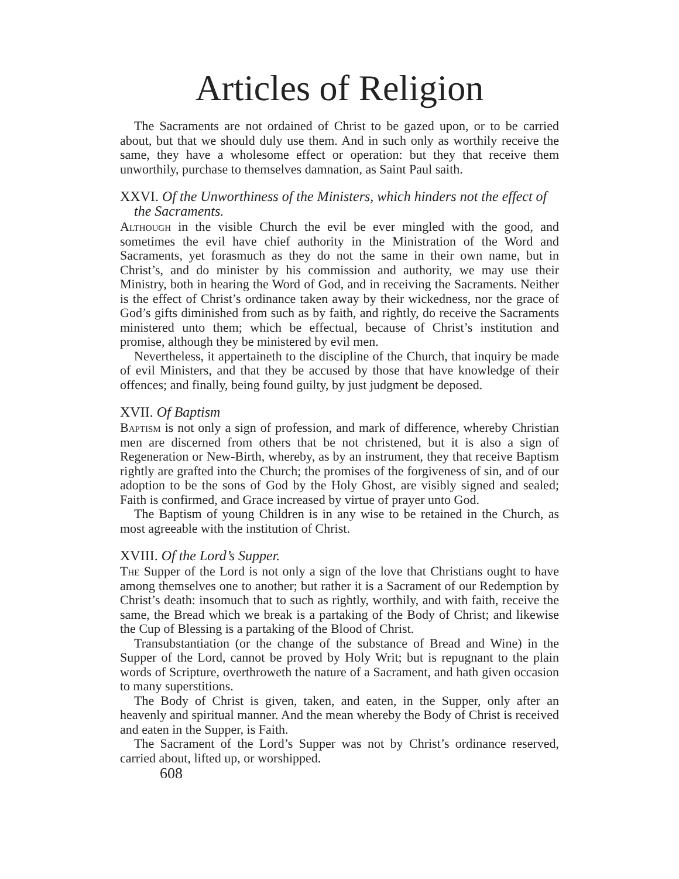Articles of Religion
The Sacraments are not ordained of Christ to be gazed upon, or to be carried about, but that we should duly use them. And in such only as worthily receive the same, they have a wholesome effect or operation: but they that receive them unworthily, purchase to themselves damnation, as Saint Paul saith.
XXVI. Of the Unworthiness of the Ministers, which hinders not the effect of the Sacraments.
Although in the visible Church the evil be ever mingled with the good, and sometimes the evil have chief authority in the Ministration of the Word and Sacraments, yet forasmuch as they do not the same in their own name, but in Christ’s, and do minister by his commission and authority, we may use their Ministry, both in hearing the Word of God, and in receiving the Sacraments. Neither is the effect of Christ’s ordinance taken away by their wickedness, nor the grace of God’s gifts diminished from such as by faith, and rightly, do receive the Sacraments ministered unto them; which be effectual, because of Christ’s institution and promise, although they be ministered by evil men.
Nevertheless, it appertaineth to the discipline of the Church, that inquiry be made of evil Ministers, and that they be accused by those that have knowledge of their offences; and finally, being found guilty, by just judgment be deposed.
XVII. Of Baptism
Baptism is not only a sign of profession, and mark of difference, whereby Christian men are discerned from others that be not christened, but it is also a sign of Regeneration or New-Birth, whereby, as by an instrument, they that receive Baptism rightly are grafted into the Church; the promises of the forgiveness of sin, and of our adoption to be the sons of God by the Holy Ghost, are visibly signed and sealed; Faith is confirmed, and Grace increased by virtue of prayer unto God.
The Baptism of young Children is in any wise to be retained in the Church, as most agreeable with the institution of Christ.
XVIII. Of the Lord’s Supper.
The Supper of the Lord is not only a sign of the love that Christians ought to have among themselves one to another; but rather it is a Sacrament of our Redemption by Christ’s death: insomuch that to such as rightly, worthily, and with faith, receive the same, the Bread which we break is a partaking of the Body of Christ; and likewise the Cup of Blessing is a partaking of the Blood of Christ.
Transubstantiation (or the change of the substance of Bread and Wine) in the Supper of the Lord, cannot be proved by Holy Writ; but is repugnant to the plain words of Scripture, overthroweth the nature of a Sacrament, and hath given occasion to many superstitions.
The Body of Christ is given, taken, and eaten, in the Supper, only after an heavenly and spiritual manner. And the mean whereby the Body of Christ is received and eaten in the Supper, is Faith.
The Sacrament of the Lord’s Supper was not by Christ’s ordinance reserved, carried about, lifted up, or worshipped.
608